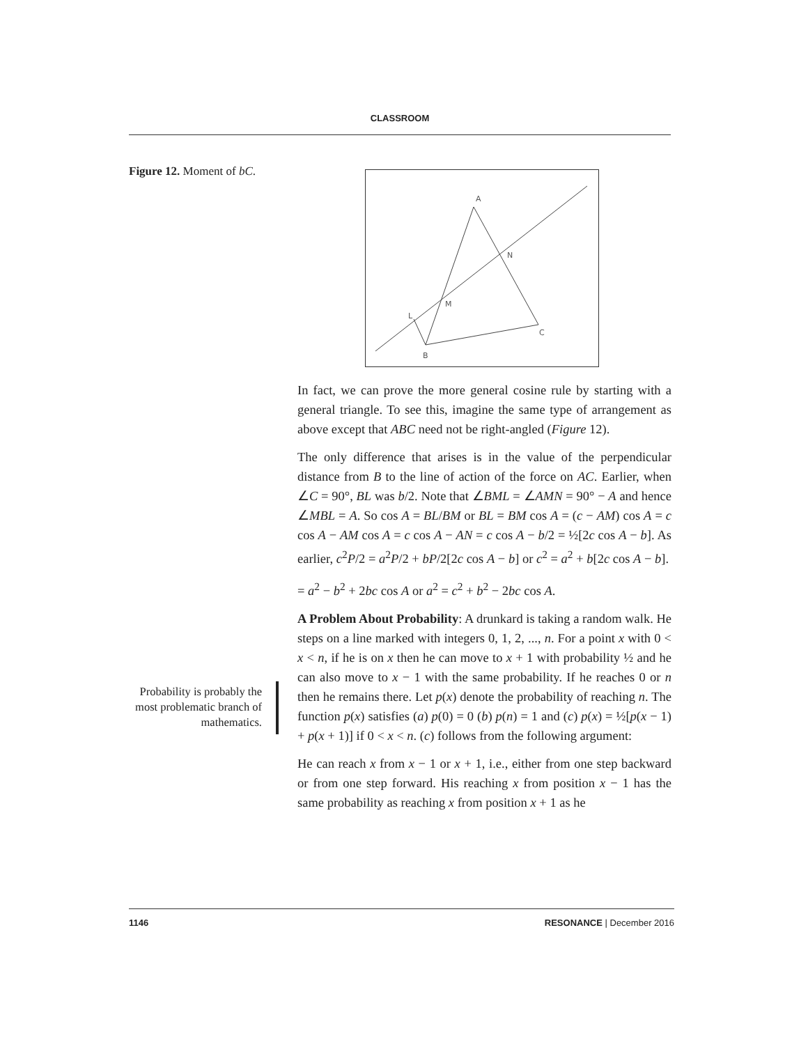CLASSROOM
Figure 12. Moment of bC.
A
N
M
L
C
B
In fact, we can prove the more general cosine rule by starting with a general triangle. To see this, imagine the same type of arrangement as above except that ABC need not be right-angled (Figure 12).
The only difference that arises is in the value of the perpendicular distance from B to the line of action of the force on AC. Earlier, when ∠C = 90°, BL was b/2. Note that ∠BML = ∠AMN = 90° − A and hence ∠MBL = A. So cos A = BL/BM or BL = BM cos A = (c − AM) cos A = c cos A − AM cos A = c cos A − AN = c cos A − b/2 = ½[2c cos A − b]. As earlier, c<sup>2</sup>P/2 = a<sup>2</sup>P/2 + bP/2[2c cos A − b] or c<sup>2</sup> = a<sup>2</sup> + b[2c cos A − b].
= a<sup>2</sup> − b<sup>2</sup> + 2bc cos A or a<sup>2</sup> = c<sup>2</sup> + b<sup>2</sup> − 2bc cos A.
A Problem About Probability: A drunkard is taking a random walk. He steps on a line marked with integers 0, 1, 2, ..., n. For a point x with 0 < x < n, if he is on x then he can move to x + 1 with probability ½ and he can also move to x − 1 with the same probability. If he reaches 0 or n then he remains there. Let p(x) denote the probability of reaching n. The function p(x) satisfies (a) p(0) = 0 (b) p(n) = 1 and (c) p(x) = ½[p(x − 1) + p(x + 1)] if 0 < x < n. (c) follows from the following argument:
He can reach x from x − 1 or x + 1, i.e., either from one step backward or from one step forward. His reaching x from position x − 1 has the same probability as reaching x from position x + 1 as he
Probability is probably the most problematic branch of mathematics.
1146 RESONANCE | December 2016